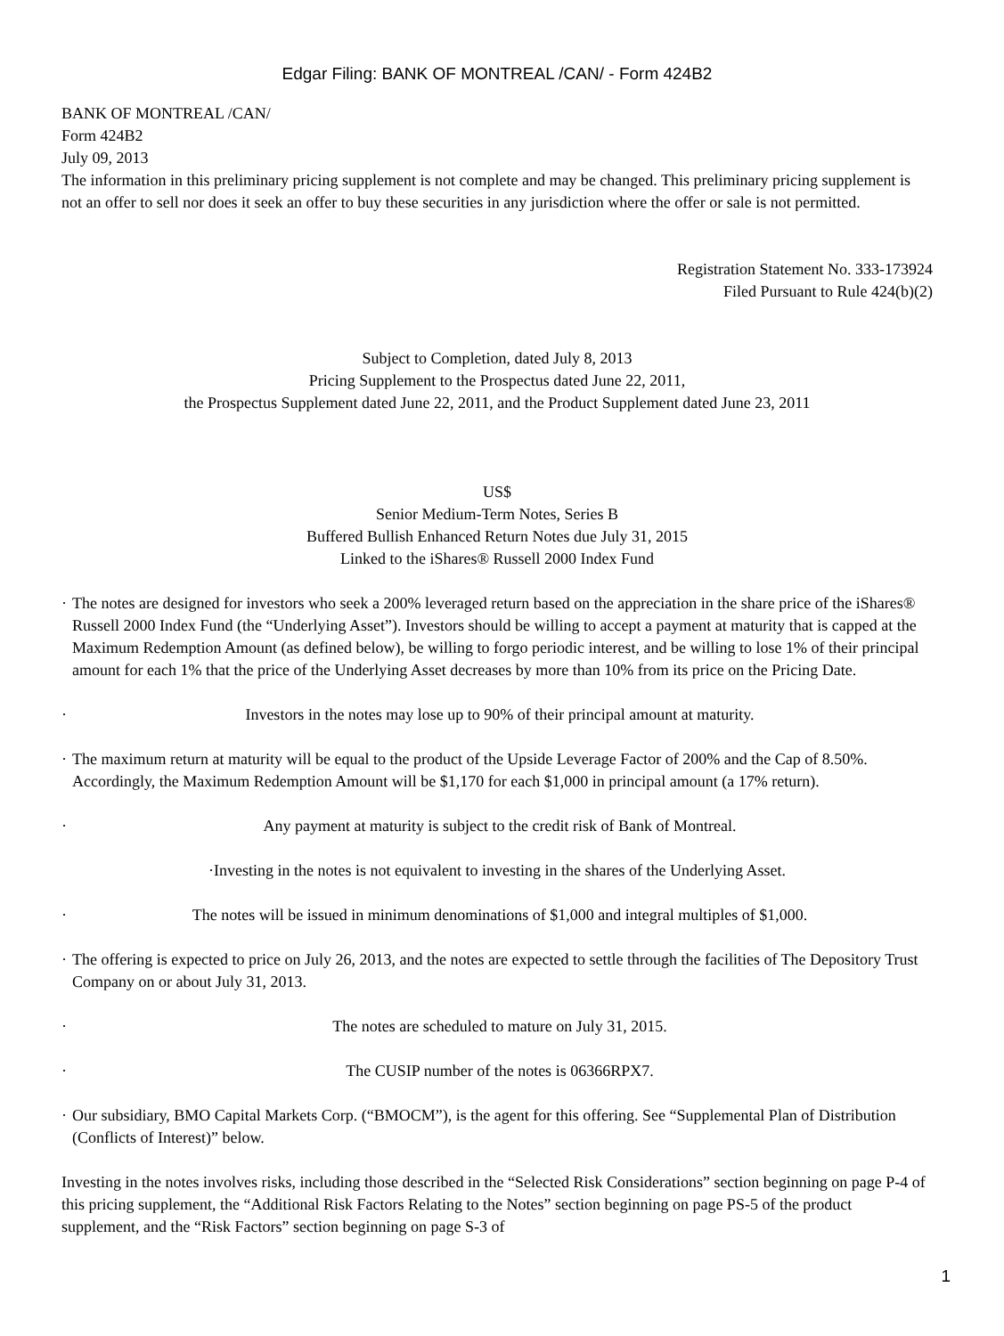Edgar Filing: BANK OF MONTREAL /CAN/ - Form 424B2
BANK OF MONTREAL /CAN/
Form 424B2
July 09, 2013
The information in this preliminary pricing supplement is not complete and may be changed. This preliminary pricing supplement is not an offer to sell nor does it seek an offer to buy these securities in any jurisdiction where the offer or sale is not permitted.
Registration Statement No. 333-173924
Filed Pursuant to Rule 424(b)(2)
Subject to Completion, dated July 8, 2013
Pricing Supplement to the Prospectus dated June 22, 2011,
the Prospectus Supplement dated June 22, 2011, and the Product Supplement dated June 23, 2011
US$
Senior Medium-Term Notes, Series B
Buffered Bullish Enhanced Return Notes due July 31, 2015
Linked to the iShares® Russell 2000 Index Fund
· The notes are designed for investors who seek a 200% leveraged return based on the appreciation in the share price of the iShares® Russell 2000 Index Fund (the “Underlying Asset”). Investors should be willing to accept a payment at maturity that is capped at the Maximum Redemption Amount (as defined below), be willing to forgo periodic interest, and be willing to lose 1% of their principal amount for each 1% that the price of the Underlying Asset decreases by more than 10% from its price on the Pricing Date.
· Investors in the notes may lose up to 90% of their principal amount at maturity.
· The maximum return at maturity will be equal to the product of the Upside Leverage Factor of 200% and the Cap of 8.50%. Accordingly, the Maximum Redemption Amount will be $1,170 for each $1,000 in principal amount (a 17% return).
· Any payment at maturity is subject to the credit risk of Bank of Montreal.
·Investing in the notes is not equivalent to investing in the shares of the Underlying Asset.
· The notes will be issued in minimum denominations of $1,000 and integral multiples of $1,000.
· The offering is expected to price on July 26, 2013, and the notes are expected to settle through the facilities of The Depository Trust Company on or about July 31, 2013.
· The notes are scheduled to mature on July 31, 2015.
· The CUSIP number of the notes is 06366RPX7.
· Our subsidiary, BMO Capital Markets Corp. (“BMOCM”), is the agent for this offering. See “Supplemental Plan of Distribution (Conflicts of Interest)” below.
Investing in the notes involves risks, including those described in the “Selected Risk Considerations” section beginning on page P-4 of this pricing supplement, the “Additional Risk Factors Relating to the Notes” section beginning on page PS-5 of the product supplement, and the “Risk Factors” section beginning on page S-3 of
1